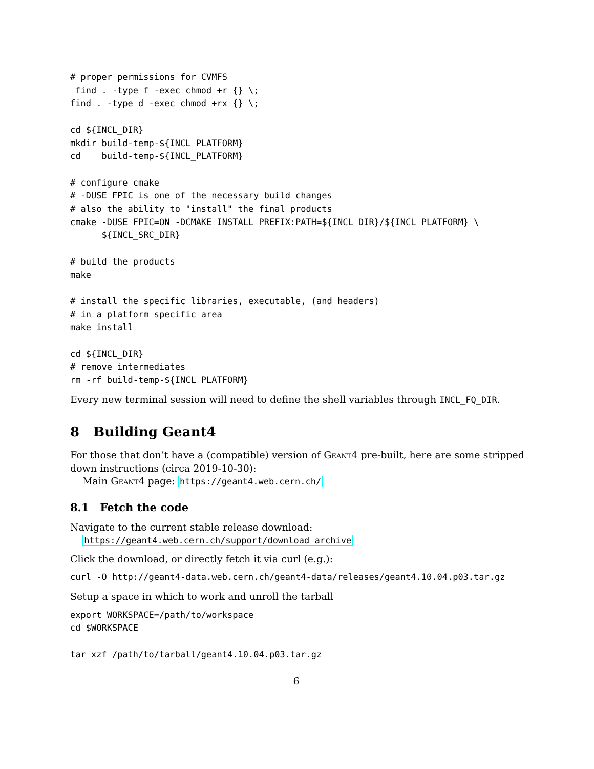# proper permissions for CVMFS
 find . -type f -exec chmod +r {} \;
find . -type d -exec chmod +rx {} \;

cd ${INCL_DIR}
mkdir build-temp-${INCL_PLATFORM}
cd    build-temp-${INCL_PLATFORM}

# configure cmake
# -DUSE_FPIC is one of the necessary build changes
# also the ability to "install" the final products
cmake -DUSE_FPIC=ON -DCMAKE_INSTALL_PREFIX:PATH=${INCL_DIR}/${INCL_PLATFORM} \
      ${INCL_SRC_DIR}

# build the products
make

# install the specific libraries, executable, (and headers)
# in a platform specific area
make install

cd ${INCL_DIR}
# remove intermediates
rm -rf build-temp-${INCL_PLATFORM}
Every new terminal session will need to define the shell variables through INCL_FQ_DIR.
8 Building Geant4
For those that don’t have a (compatible) version of Geant4 pre-built, here are some stripped down instructions (circa 2019-10-30):
Main Geant4 page: https://geant4.web.cern.ch/
8.1 Fetch the code
Navigate to the current stable release download:
https://geant4.web.cern.ch/support/download_archive
Click the download, or directly fetch it via curl (e.g.):
curl -O http://geant4-data.web.cern.ch/geant4-data/releases/geant4.10.04.p03.tar.gz
Setup a space in which to work and unroll the tarball
export WORKSPACE=/path/to/workspace
cd $WORKSPACE

tar xzf /path/to/tarball/geant4.10.04.p03.tar.gz
6